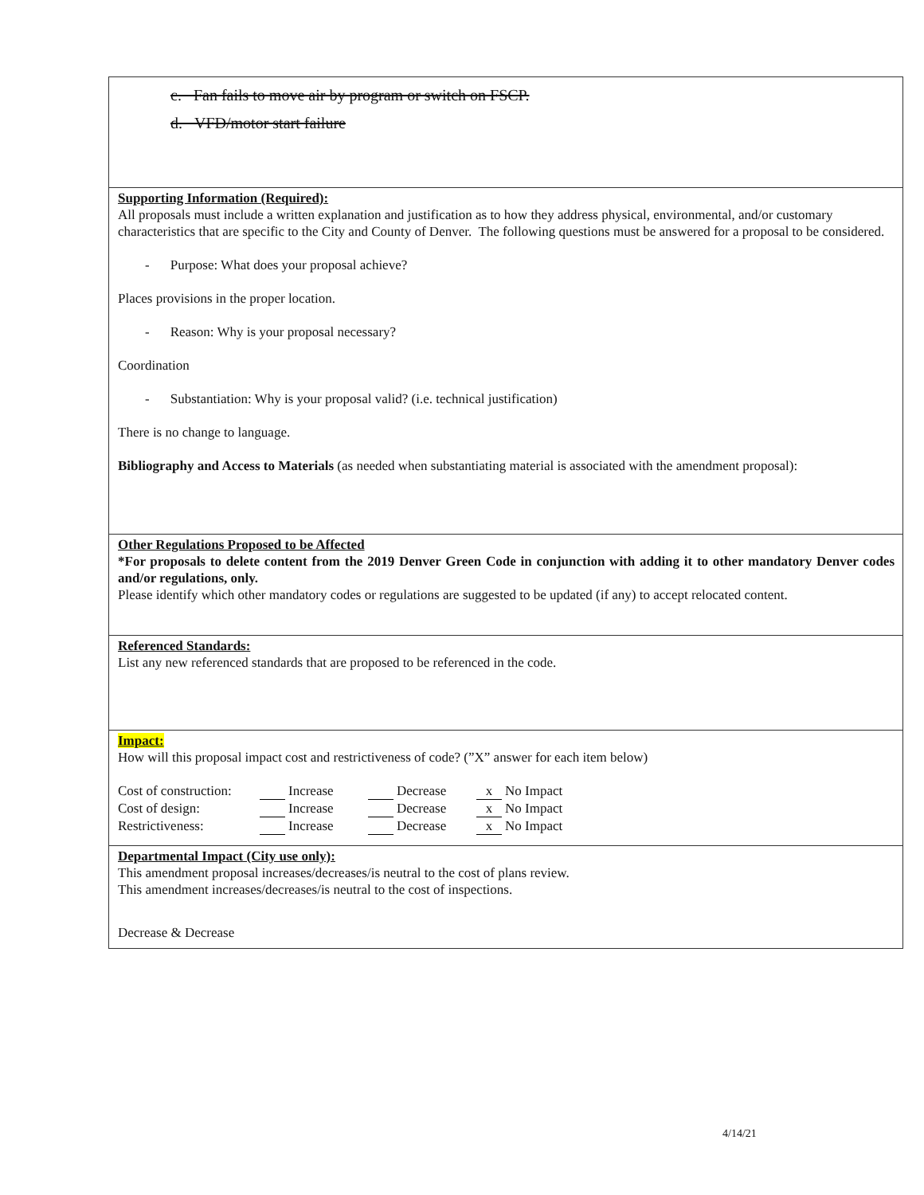c. Fan fails to move air by program or switch on FSCP.
d. VFD/motor start failure
Supporting Information (Required):
All proposals must include a written explanation and justification as to how they address physical, environmental, and/or customary characteristics that are specific to the City and County of Denver. The following questions must be answered for a proposal to be considered.
- Purpose: What does your proposal achieve?
Places provisions in the proper location.
- Reason: Why is your proposal necessary?
Coordination
- Substantiation: Why is your proposal valid? (i.e. technical justification)
There is no change to language.
Bibliography and Access to Materials (as needed when substantiating material is associated with the amendment proposal):
Other Regulations Proposed to be Affected
*For proposals to delete content from the 2019 Denver Green Code in conjunction with adding it to other mandatory Denver codes and/or regulations, only.
Please identify which other mandatory codes or regulations are suggested to be updated (if any) to accept relocated content.
Referenced Standards:
List any new referenced standards that are proposed to be referenced in the code.
Impact:
How will this proposal impact cost and restrictiveness of code? (”X” answer for each item below)
Cost of construction: Increase Decrease x No Impact
Cost of design: Increase Decrease x No Impact
Restrictiveness: Increase Decrease x No Impact
Departmental Impact (City use only):
This amendment proposal increases/decreases/is neutral to the cost of plans review.
This amendment increases/decreases/is neutral to the cost of inspections.
Decrease & Decrease
4/14/21